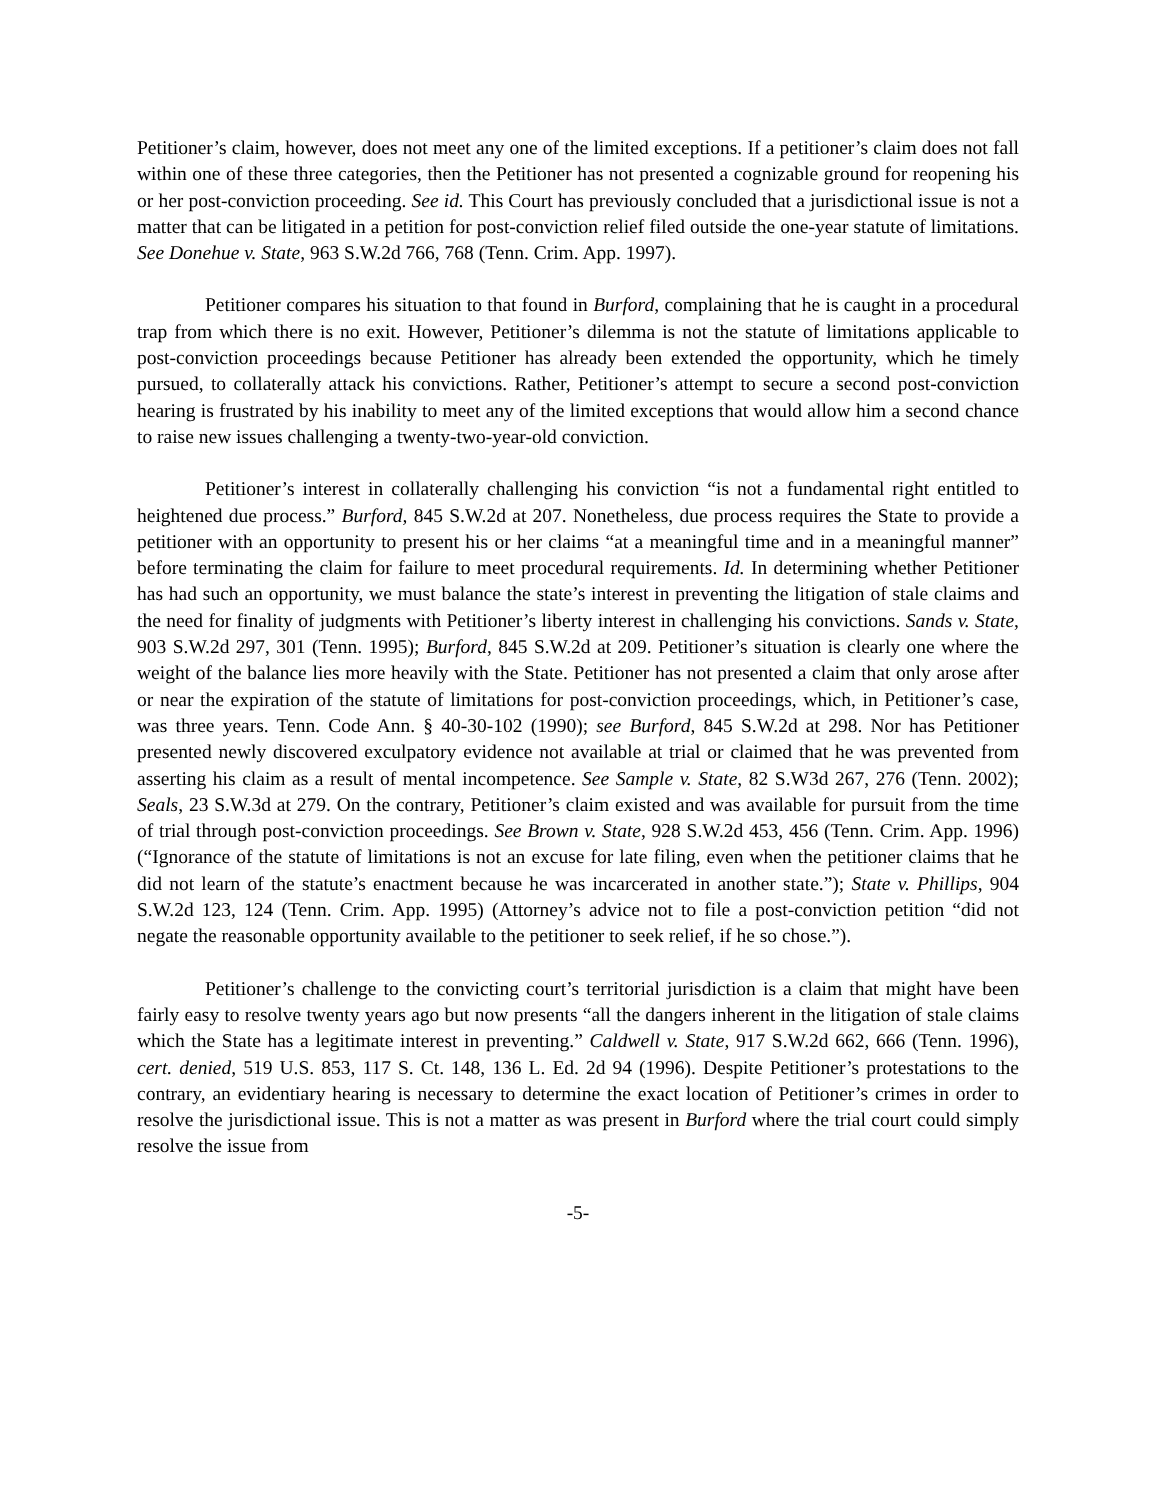Petitioner’s claim, however, does not meet any one of the limited exceptions. If a petitioner’s claim does not fall within one of these three categories, then the Petitioner has not presented a cognizable ground for reopening his or her post-conviction proceeding. See id. This Court has previously concluded that a jurisdictional issue is not a matter that can be litigated in a petition for post-conviction relief filed outside the one-year statute of limitations. See Donehue v. State, 963 S.W.2d 766, 768 (Tenn. Crim. App. 1997).
Petitioner compares his situation to that found in Burford, complaining that he is caught in a procedural trap from which there is no exit. However, Petitioner’s dilemma is not the statute of limitations applicable to post-conviction proceedings because Petitioner has already been extended the opportunity, which he timely pursued, to collaterally attack his convictions. Rather, Petitioner’s attempt to secure a second post-conviction hearing is frustrated by his inability to meet any of the limited exceptions that would allow him a second chance to raise new issues challenging a twenty-two-year-old conviction.
Petitioner’s interest in collaterally challenging his conviction “is not a fundamental right entitled to heightened due process.” Burford, 845 S.W.2d at 207. Nonetheless, due process requires the State to provide a petitioner with an opportunity to present his or her claims “at a meaningful time and in a meaningful manner” before terminating the claim for failure to meet procedural requirements. Id. In determining whether Petitioner has had such an opportunity, we must balance the state’s interest in preventing the litigation of stale claims and the need for finality of judgments with Petitioner’s liberty interest in challenging his convictions. Sands v. State, 903 S.W.2d 297, 301 (Tenn. 1995); Burford, 845 S.W.2d at 209. Petitioner’s situation is clearly one where the weight of the balance lies more heavily with the State. Petitioner has not presented a claim that only arose after or near the expiration of the statute of limitations for post-conviction proceedings, which, in Petitioner’s case, was three years. Tenn. Code Ann. § 40-30-102 (1990); see Burford, 845 S.W.2d at 298. Nor has Petitioner presented newly discovered exculpatory evidence not available at trial or claimed that he was prevented from asserting his claim as a result of mental incompetence. See Sample v. State, 82 S.W3d 267, 276 (Tenn. 2002); Seals, 23 S.W.3d at 279. On the contrary, Petitioner’s claim existed and was available for pursuit from the time of trial through post-conviction proceedings. See Brown v. State, 928 S.W.2d 453, 456 (Tenn. Crim. App. 1996) (“Ignorance of the statute of limitations is not an excuse for late filing, even when the petitioner claims that he did not learn of the statute’s enactment because he was incarcerated in another state.”); State v. Phillips, 904 S.W.2d 123, 124 (Tenn. Crim. App. 1995) (Attorney’s advice not to file a post-conviction petition “did not negate the reasonable opportunity available to the petitioner to seek relief, if he so chose.”).
Petitioner’s challenge to the convicting court’s territorial jurisdiction is a claim that might have been fairly easy to resolve twenty years ago but now presents “all the dangers inherent in the litigation of stale claims which the State has a legitimate interest in preventing.” Caldwell v. State, 917 S.W.2d 662, 666 (Tenn. 1996), cert. denied, 519 U.S. 853, 117 S. Ct. 148, 136 L. Ed. 2d 94 (1996). Despite Petitioner’s protestations to the contrary, an evidentiary hearing is necessary to determine the exact location of Petitioner’s crimes in order to resolve the jurisdictional issue. This is not a matter as was present in Burford where the trial court could simply resolve the issue from
-5-